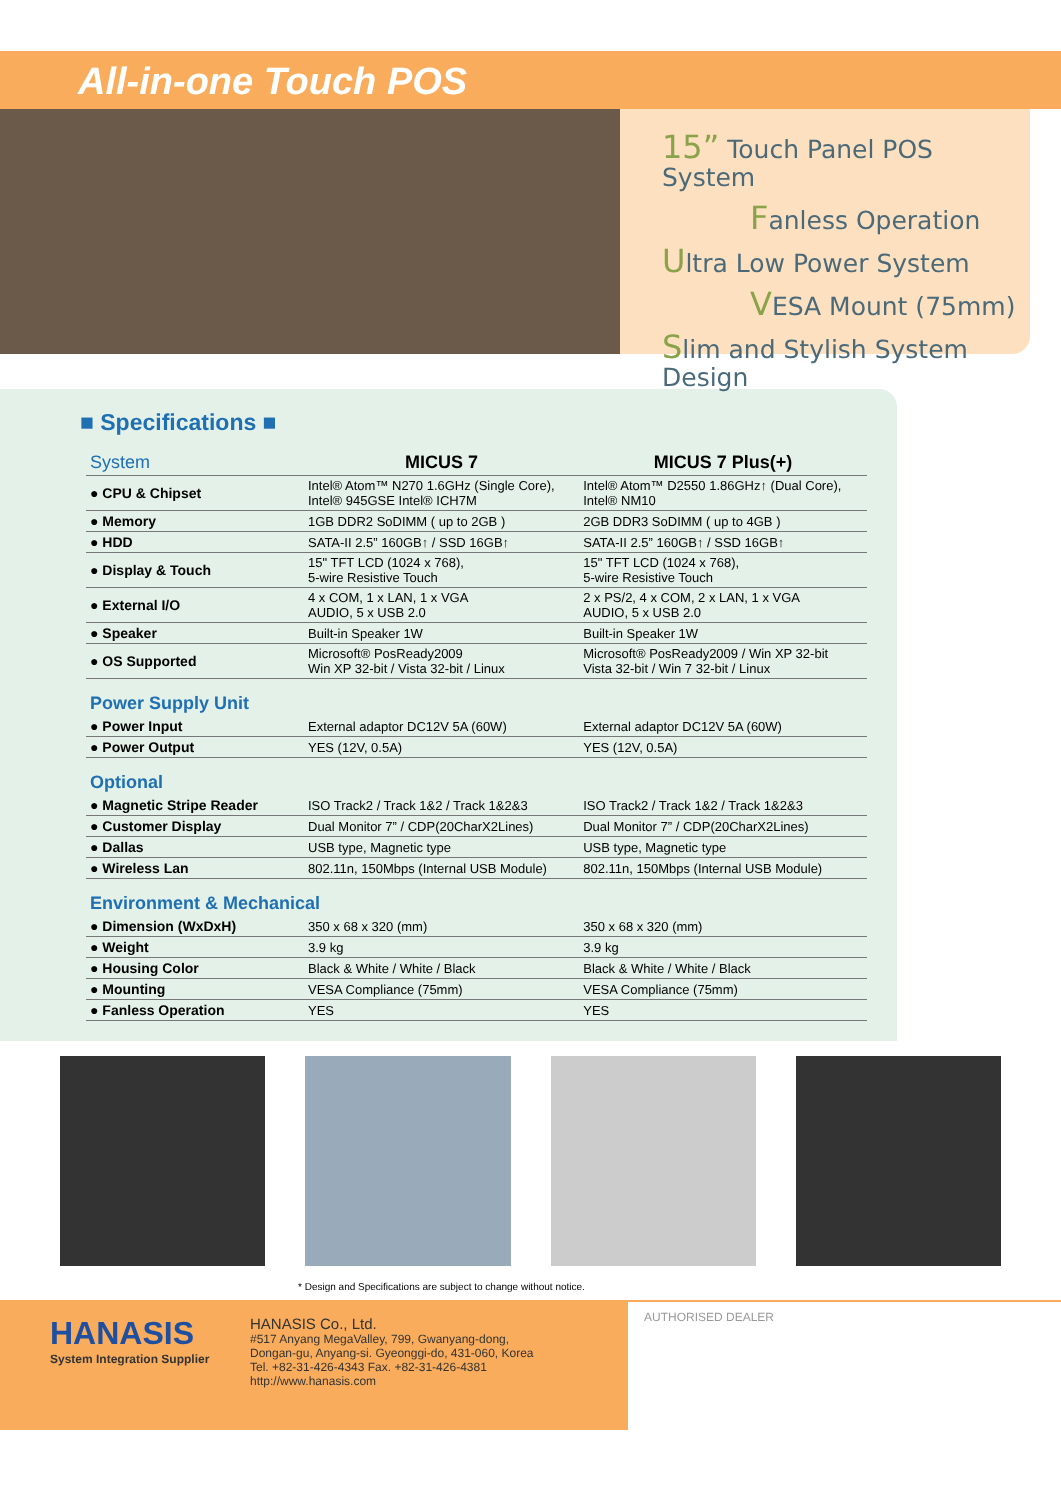All-in-one Touch POS
15” Touch Panel POS System
Fanless Operation
Ultra Low Power System
VESA Mount (75mm)
Slim and Stylish System Design
■ Specifications ■
| System | MICUS 7 | MICUS 7 Plus(+) |
| ● CPU & Chipset | Intel® Atom™ N270 1.6GHz (Single Core), Intel® 945GSE Intel® ICH7M | Intel® Atom™ D2550 1.86GHz↑ (Dual Core), Intel® NM10 |
| ● Memory | 1GB DDR2 SoDIMM ( up to 2GB ) | 2GB DDR3 SoDIMM ( up to 4GB ) |
| ● HDD | SATA-II 2.5” 160GB↑ / SSD 16GB↑ | SATA-II 2.5” 160GB↑ / SSD 16GB↑ |
| ● Display & Touch | 15" TFT LCD (1024 x 768), 5-wire Resistive Touch | 15" TFT LCD (1024 x 768), 5-wire Resistive Touch |
| ● External I/O | 4 x COM, 1 x LAN, 1 x VGA AUDIO, 5 x USB 2.0 | 2 x PS/2, 4 x COM, 2 x LAN, 1 x VGA AUDIO, 5 x USB 2.0 |
| ● Speaker | Built-in Speaker 1W | Built-in Speaker 1W |
| ● OS Supported | Microsoft® PosReady2009 Win XP 32-bit / Vista 32-bit / Linux | Microsoft® PosReady2009 / Win XP 32-bit Vista 32-bit / Win 7 32-bit / Linux |
| Power Supply Unit | | |
| ● Power Input | External adaptor DC12V 5A (60W) | External adaptor DC12V 5A (60W) |
| ● Power Output | YES (12V, 0.5A) | YES (12V, 0.5A) |
| Optional | | |
| ● Magnetic Stripe Reader | ISO Track2 / Track 1&2 / Track 1&2&3 | ISO Track2 / Track 1&2 / Track 1&2&3 |
| ● Customer Display | Dual Monitor 7” / CDP(20CharX2Lines) | Dual Monitor 7” / CDP(20CharX2Lines) |
| ● Dallas | USB type, Magnetic type | USB type, Magnetic type |
| ● Wireless Lan | 802.11n, 150Mbps (Internal USB Module) | 802.11n, 150Mbps (Internal USB Module) |
| Environment & Mechanical | | |
| ● Dimension (WxDxH) | 350 x 68 x 320 (mm) | 350 x 68 x 320 (mm) |
| ● Weight | 3.9 kg | 3.9 kg |
| ● Housing Color | Black & White / White / Black | Black & White / White / Black |
| ● Mounting | VESA Compliance (75mm) | VESA Compliance (75mm) |
| ● Fanless Operation | YES | YES |
* Design and Specifications are subject to change without notice.
HANASIS
System Integration Supplier
HANASIS Co., Ltd.
#517 Anyang MegaValley, 799, Gwanyang-dong,
Dongan-gu, Anyang-si. Gyeonggi-do, 431-060, Korea
Tel. +82-31-426-4343 Fax. +82-31-426-4381
http://www.hanasis.com
AUTHORISED DEALER